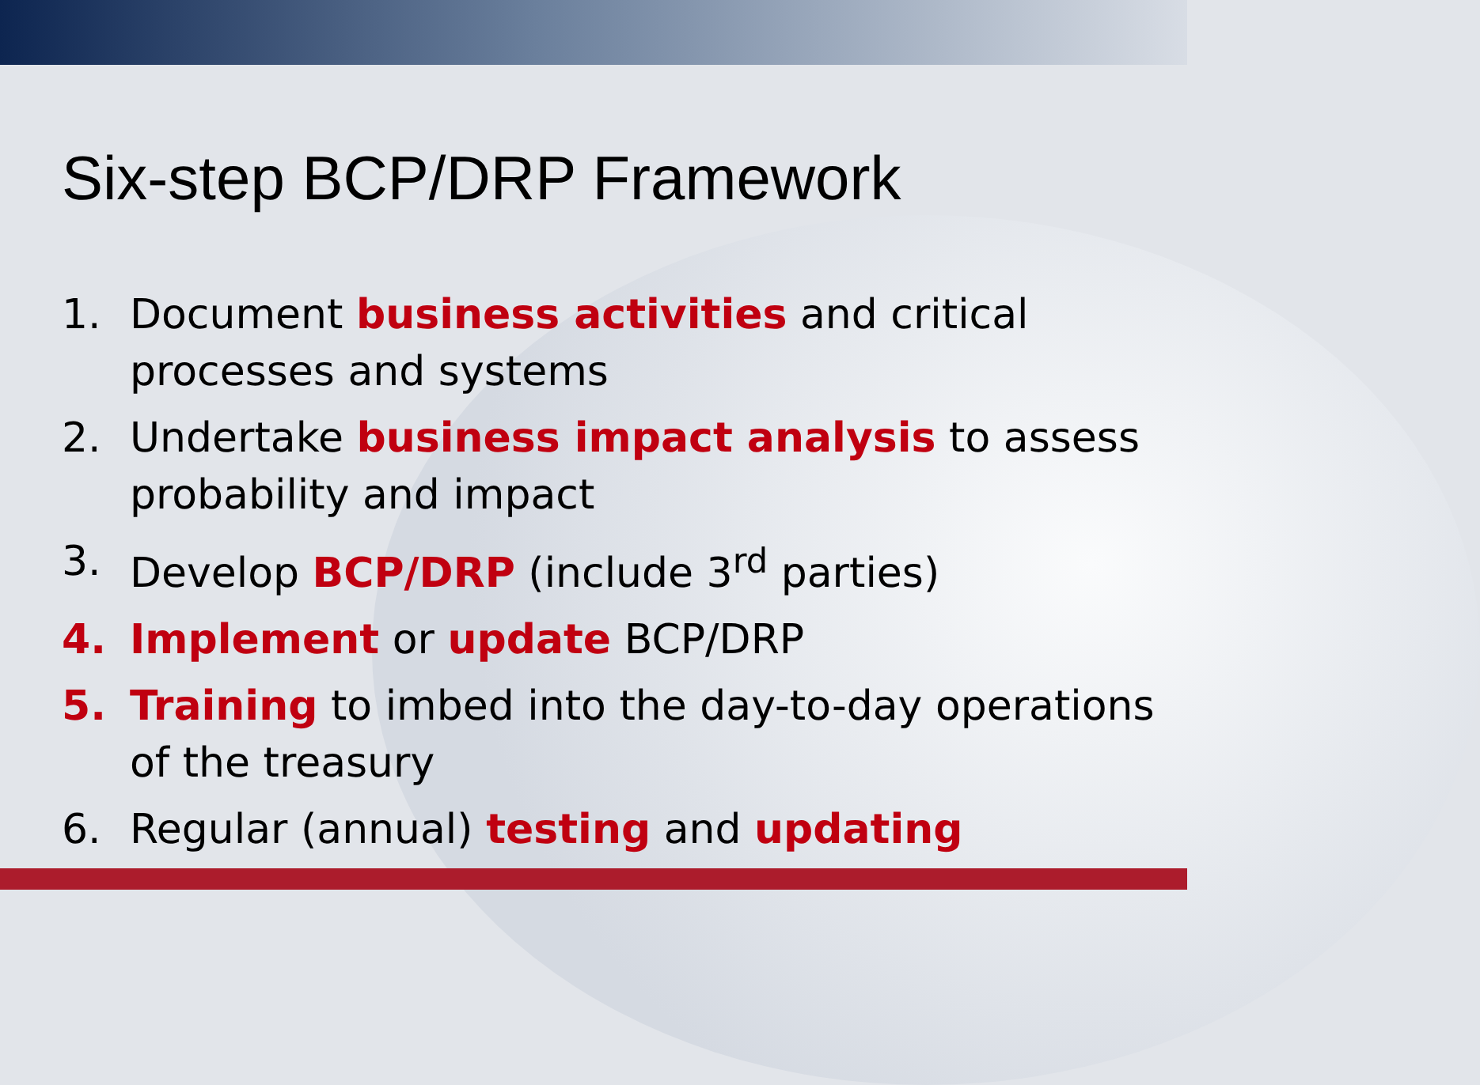Six-step BCP/DRP Framework
1. Document business activities and critical processes and systems
2. Undertake business impact analysis to assess probability and impact
3. Develop BCP/DRP (include 3<sup>rd</sup> parties)
4. Implement or update BCP/DRP
5. Training to imbed into the day-to-day operations of the treasury
6. Regular (annual) testing and updating